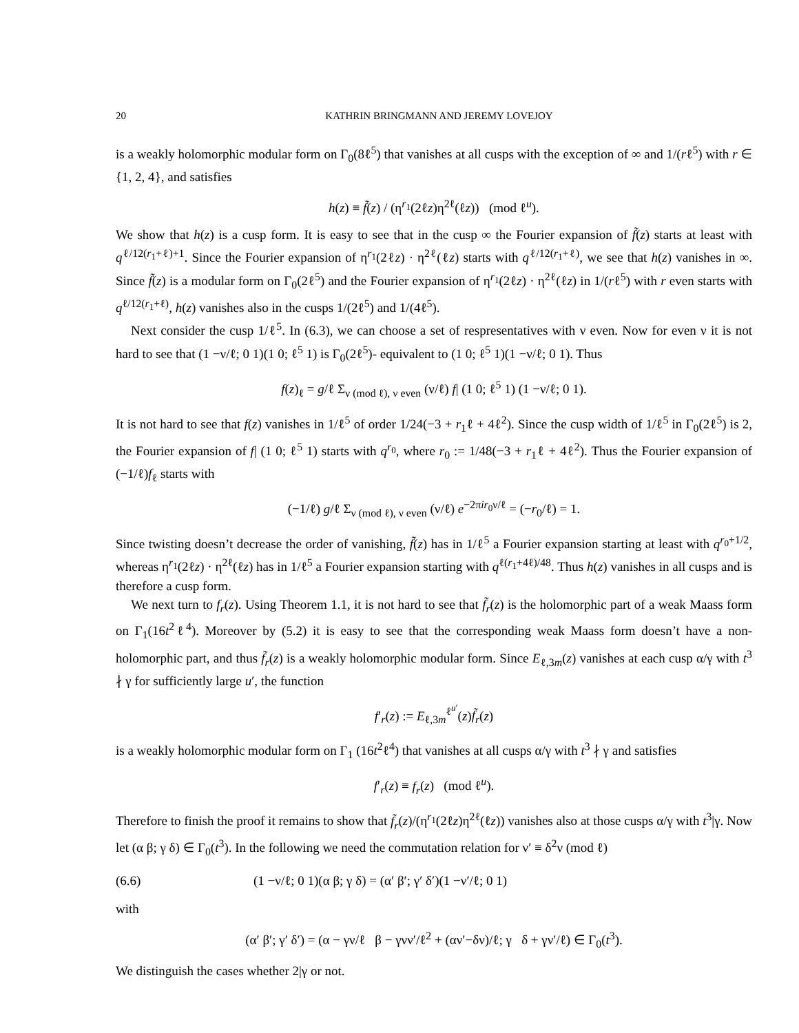20 KATHRIN BRINGMANN AND JEREMY LOVEJOY
is a weakly holomorphic modular form on Γ<sub>0</sub>(8ℓ<sup>5</sup>) that vanishes at all cusps with the exception of ∞ and 1/(rℓ<sup>5</sup>) with r ∈ {1, 2, 4}, and satisfies
h(z) ≡ f̃(z) / (η<sup>r<sub>1</sub></sup>(2ℓz)η<sup>2ℓ</sup>(ℓz)) (mod ℓ<sup>u</sup>).
We show that h(z) is a cusp form. It is easy to see that in the cusp ∞ the Fourier expansion of f̃(z) starts at least with q<sup>ℓ/12(r<sub>1</sub>+ℓ)+1</sup>. Since the Fourier expansion of η<sup>r<sub>1</sub></sup>(2ℓz) · η<sup>2ℓ</sup>(ℓz) starts with q<sup>ℓ/12(r<sub>1</sub>+ℓ)</sup>, we see that h(z) vanishes in ∞. Since f̃(z) is a modular form on Γ<sub>0</sub>(2ℓ<sup>5</sup>) and the Fourier expansion of η<sup>r<sub>1</sub></sup>(2ℓz) · η<sup>2ℓ</sup>(ℓz) in 1/(rℓ<sup>5</sup>) with r even starts with q<sup>ℓ/12(r<sub>1</sub>+ℓ)</sup>, h(z) vanishes also in the cusps 1/(2ℓ<sup>5</sup>) and 1/(4ℓ<sup>5</sup>).
Next consider the cusp 1/ℓ<sup>5</sup>. In (6.3), we can choose a set of respresentatives with ν even. Now for even ν it is not hard to see that (1 −ν/ℓ; 0 1)(1 0; ℓ<sup>5</sup> 1) is Γ<sub>0</sub>(2ℓ<sup>5</sup>)- equivalent to (1 0; ℓ<sup>5</sup> 1)(1 −ν/ℓ; 0 1). Thus
f(z)<sub>ℓ</sub> = g/ℓ Σ<sub>ν (mod ℓ), ν even</sub> (ν/ℓ) f| (1 0; ℓ<sup>5</sup> 1) (1 −ν/ℓ; 0 1).
It is not hard to see that f(z) vanishes in 1/ℓ<sup>5</sup> of order 1/24(−3 + r<sub>1</sub>ℓ + 4ℓ<sup>2</sup>). Since the cusp width of 1/ℓ<sup>5</sup> in Γ<sub>0</sub>(2ℓ<sup>5</sup>) is 2, the Fourier expansion of f| (1 0; ℓ<sup>5</sup> 1) starts with q<sup>r<sub>0</sub></sup>, where r<sub>0</sub> := 1/48(−3 + r<sub>1</sub>ℓ + 4ℓ<sup>2</sup>). Thus the Fourier expansion of (−1/ℓ)f<sub>ℓ</sub> starts with
(−1/ℓ) g/ℓ Σ<sub>ν (mod ℓ), ν even</sub> (ν/ℓ) e<sup>−2πir<sub>0</sub>ν/ℓ</sup> = (−r<sub>0</sub>/ℓ) = 1.
Since twisting doesn’t decrease the order of vanishing, f̃(z) has in 1/ℓ<sup>5</sup> a Fourier expansion starting at least with q<sup>r<sub>0</sub>+1/2</sup>, whereas η<sup>r<sub>1</sub></sup>(2ℓz) · η<sup>2ℓ</sup>(ℓz) has in 1/ℓ<sup>5</sup> a Fourier expansion starting with q<sup>ℓ(r<sub>1</sub>+4ℓ)/48</sup>. Thus h(z) vanishes in all cusps and is therefore a cusp form.
We next turn to f<sub>r</sub>(z). Using Theorem 1.1, it is not hard to see that f̃<sub>r</sub>(z) is the holomorphic part of a weak Maass form on Γ<sub>1</sub>(16t<sup>2</sup>ℓ<sup>4</sup>). Moreover by (5.2) it is easy to see that the corresponding weak Maass form doesn’t have a non-holomorphic part, and thus f̃<sub>r</sub>(z) is a weakly holomorphic modular form. Since E<sub>ℓ,3m</sub>(z) vanishes at each cusp α/γ with t<sup>3</sup> ∤ γ for sufficiently large u′, the function
f′<sub>r</sub>(z) := E<sub>ℓ,3m</sub><sup>ℓ<sup>u′</sup></sup>(z)f̃<sub>r</sub>(z)
is a weakly holomorphic modular form on Γ<sub>1</sub> (16t<sup>2</sup>ℓ<sup>4</sup>) that vanishes at all cusps α/γ with t<sup>3</sup> ∤ γ and satisfies
f′<sub>r</sub>(z) ≡ f<sub>r</sub>(z) (mod ℓ<sup>u</sup>).
Therefore to finish the proof it remains to show that f̃<sub>r</sub>(z)/(η<sup>r<sub>1</sub></sup>(2ℓz)η<sup>2ℓ</sup>(ℓz)) vanishes also at those cusps α/γ with t<sup>3</sup>|γ. Now let (α β; γ δ) ∈ Γ<sub>0</sub>(t<sup>3</sup>). In the following we need the commutation relation for ν′ ≡ δ<sup>2</sup>ν (mod ℓ)
(6.6) (1 −ν/ℓ; 0 1)(α β; γ δ) = (α′ β′; γ′ δ′)(1 −ν′/ℓ; 0 1)
with
(α′ β′; γ′ δ′) = (α − γν/ℓ β − γνν′/ℓ<sup>2</sup> + (αν′−δν)/ℓ; γ δ + γν′/ℓ) ∈ Γ<sub>0</sub>(t<sup>3</sup>).
We distinguish the cases whether 2|γ or not.